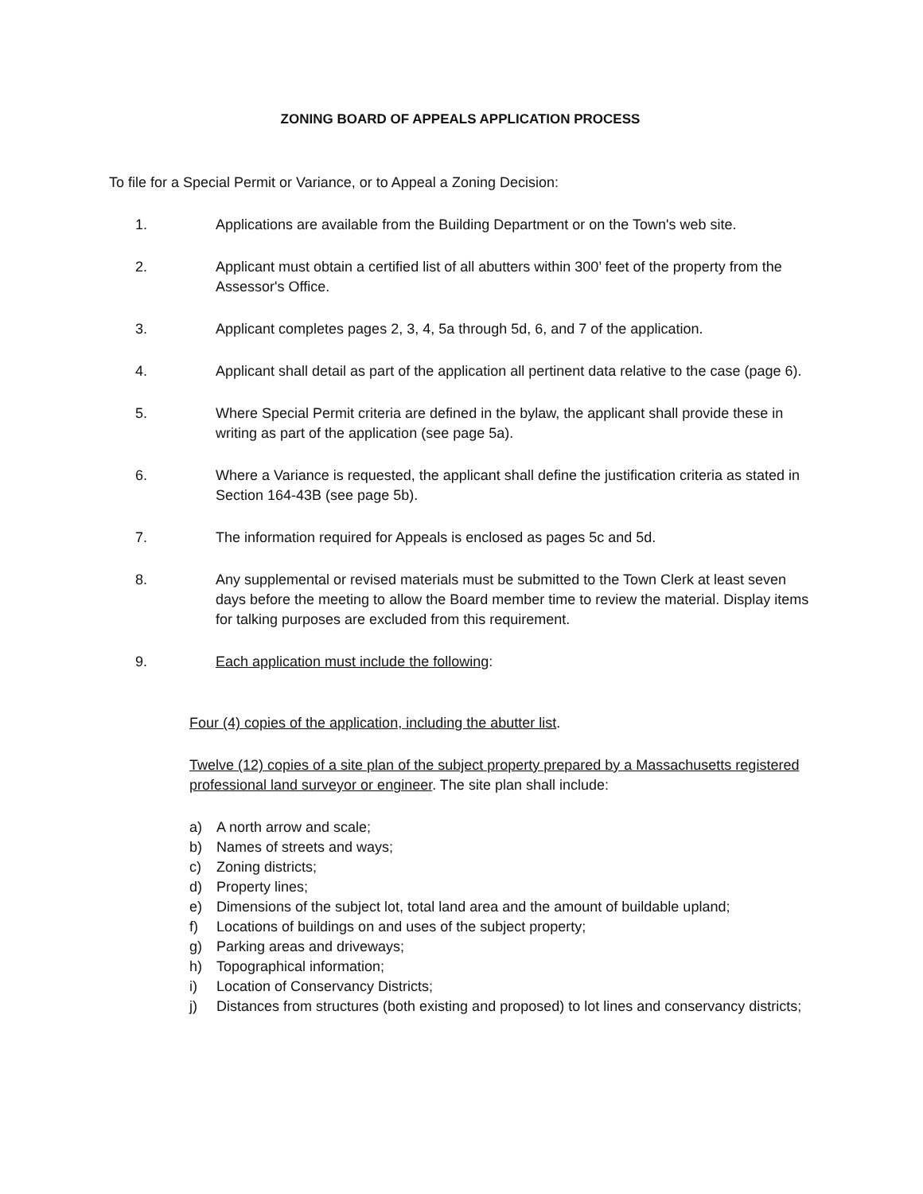ZONING BOARD OF APPEALS APPLICATION PROCESS
To file for a Special Permit or Variance, or to Appeal a Zoning Decision:
1. Applications are available from the Building Department or on the Town's web site.
2. Applicant must obtain a certified list of all abutters within 300’ feet of the property from the Assessor's Office.
3. Applicant completes pages 2, 3, 4, 5a through 5d, 6, and 7 of the application.
4. Applicant shall detail as part of the application all pertinent data relative to the case (page 6).
5. Where Special Permit criteria are defined in the bylaw, the applicant shall provide these in writing as part of the application (see page 5a).
6. Where a Variance is requested, the applicant shall define the justification criteria as stated in Section 164-43B (see page 5b).
7. The information required for Appeals is enclosed as pages 5c and 5d.
8. Any supplemental or revised materials must be submitted to the Town Clerk at least seven days before the meeting to allow the Board member time to review the material. Display items for talking purposes are excluded from this requirement.
9. Each application must include the following:
Four (4) copies of the application, including the abutter list.
Twelve (12) copies of a site plan of the subject property prepared by a Massachusetts registered professional land surveyor or engineer. The site plan shall include:
a) A north arrow and scale;
b) Names of streets and ways;
c) Zoning districts;
d) Property lines;
e) Dimensions of the subject lot, total land area and the amount of buildable upland;
f) Locations of buildings on and uses of the subject property;
g) Parking areas and driveways;
h) Topographical information;
i) Location of Conservancy Districts;
j) Distances from structures (both existing and proposed) to lot lines and conservancy districts;